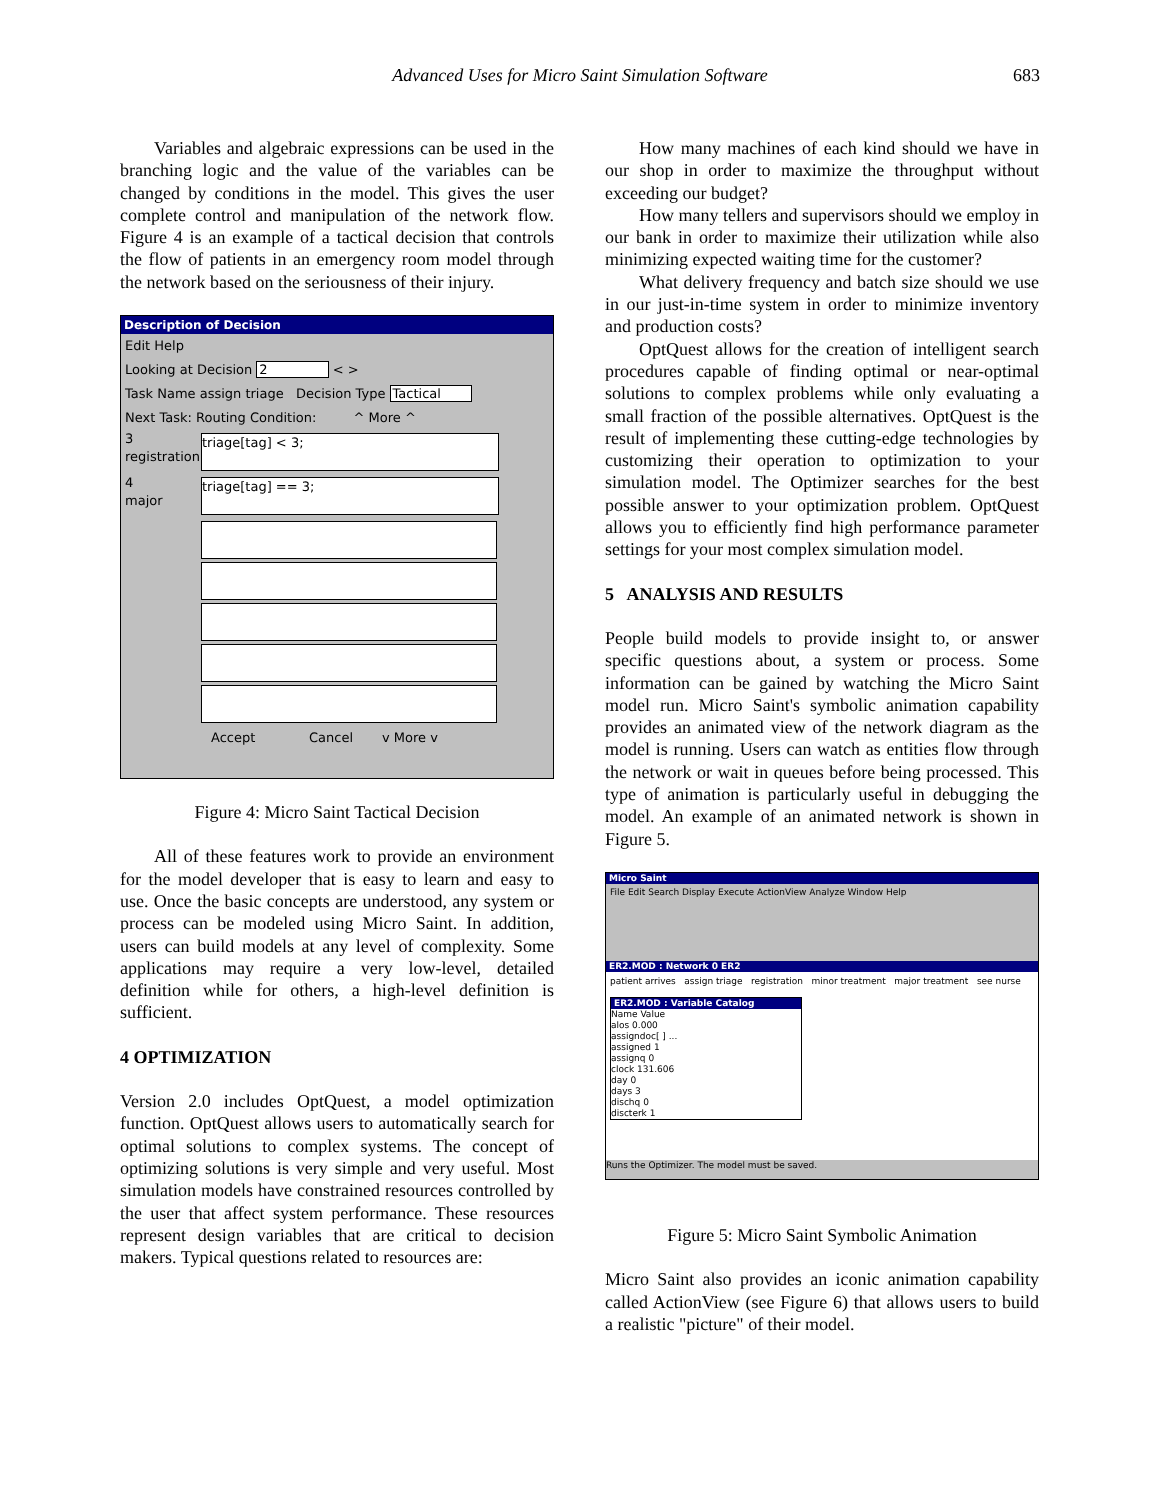Advanced Uses for Micro Saint Simulation Software 683
Variables and algebraic expressions can be used in the branching logic and the value of the variables can be changed by conditions in the model. This gives the user complete control and manipulation of the network flow. Figure 4 is an example of a tactical decision that controls the flow of patients in an emergency room model through the network based on the seriousness of their injury.
Description of Decision
Edit Help
Looking at Decision 2 < >
Task Name assign triage Decision Type Tactical
Next Task: Routing Condition: ^ More ^
3
registration
triage[tag] < 3;
4
major
triage[tag] == 3;
Accept Cancel v More v
Figure 4: Micro Saint Tactical Decision
All of these features work to provide an environment for the model developer that is easy to learn and easy to use. Once the basic concepts are understood, any system or process can be modeled using Micro Saint. In addition, users can build models at any level of complexity. Some applications may require a very low-level, detailed definition while for others, a high-level definition is sufficient.
4 OPTIMIZATION
Version 2.0 includes OptQuest, a model optimization function. OptQuest allows users to automatically search for optimal solutions to complex systems. The concept of optimizing solutions is very simple and very useful. Most simulation models have constrained resources controlled by the user that affect system performance. These resources represent design variables that are critical to decision makers. Typical questions related to resources are:
How many machines of each kind should we have in our shop in order to maximize the throughput without exceeding our budget?
How many tellers and supervisors should we employ in our bank in order to maximize their utilization while also minimizing expected waiting time for the customer?
What delivery frequency and batch size should we use in our just-in-time system in order to minimize inventory and production costs?
OptQuest allows for the creation of intelligent search procedures capable of finding optimal or near-optimal solutions to complex problems while only evaluating a small fraction of the possible alternatives. OptQuest is the result of implementing these cutting-edge technologies by customizing their operation to optimization to your simulation model. The Optimizer searches for the best possible answer to your optimization problem. OptQuest allows you to efficiently find high performance parameter settings for your most complex simulation model.
5 ANALYSIS AND RESULTS
People build models to provide insight to, or answer specific questions about, a system or process. Some information can be gained by watching the Micro Saint model run. Micro Saint's symbolic animation capability provides an animated view of the network diagram as the model is running. Users can watch as entities flow through the network or wait in queues before being processed. This type of animation is particularly useful in debugging the model. An example of an animated network is shown in Figure 5.
Micro Saint
File Edit Search Display Execute ActionView Analyze Window Help
ER2.MOD : Network 0 ER2
patient arrives assign triage registration minor treatment major treatment see nurse
ER2.MOD : Variable Catalog
Name Value
alos 0.000
assigndoc[ ] ...
assigned 1
assignq 0
clock 131.606
day 0
days 3
dischq 0
discterk 1
Runs the Optimizer. The model must be saved.
Figure 5: Micro Saint Symbolic Animation
Micro Saint also provides an iconic animation capability called ActionView (see Figure 6) that allows users to build a realistic "picture" of their model.